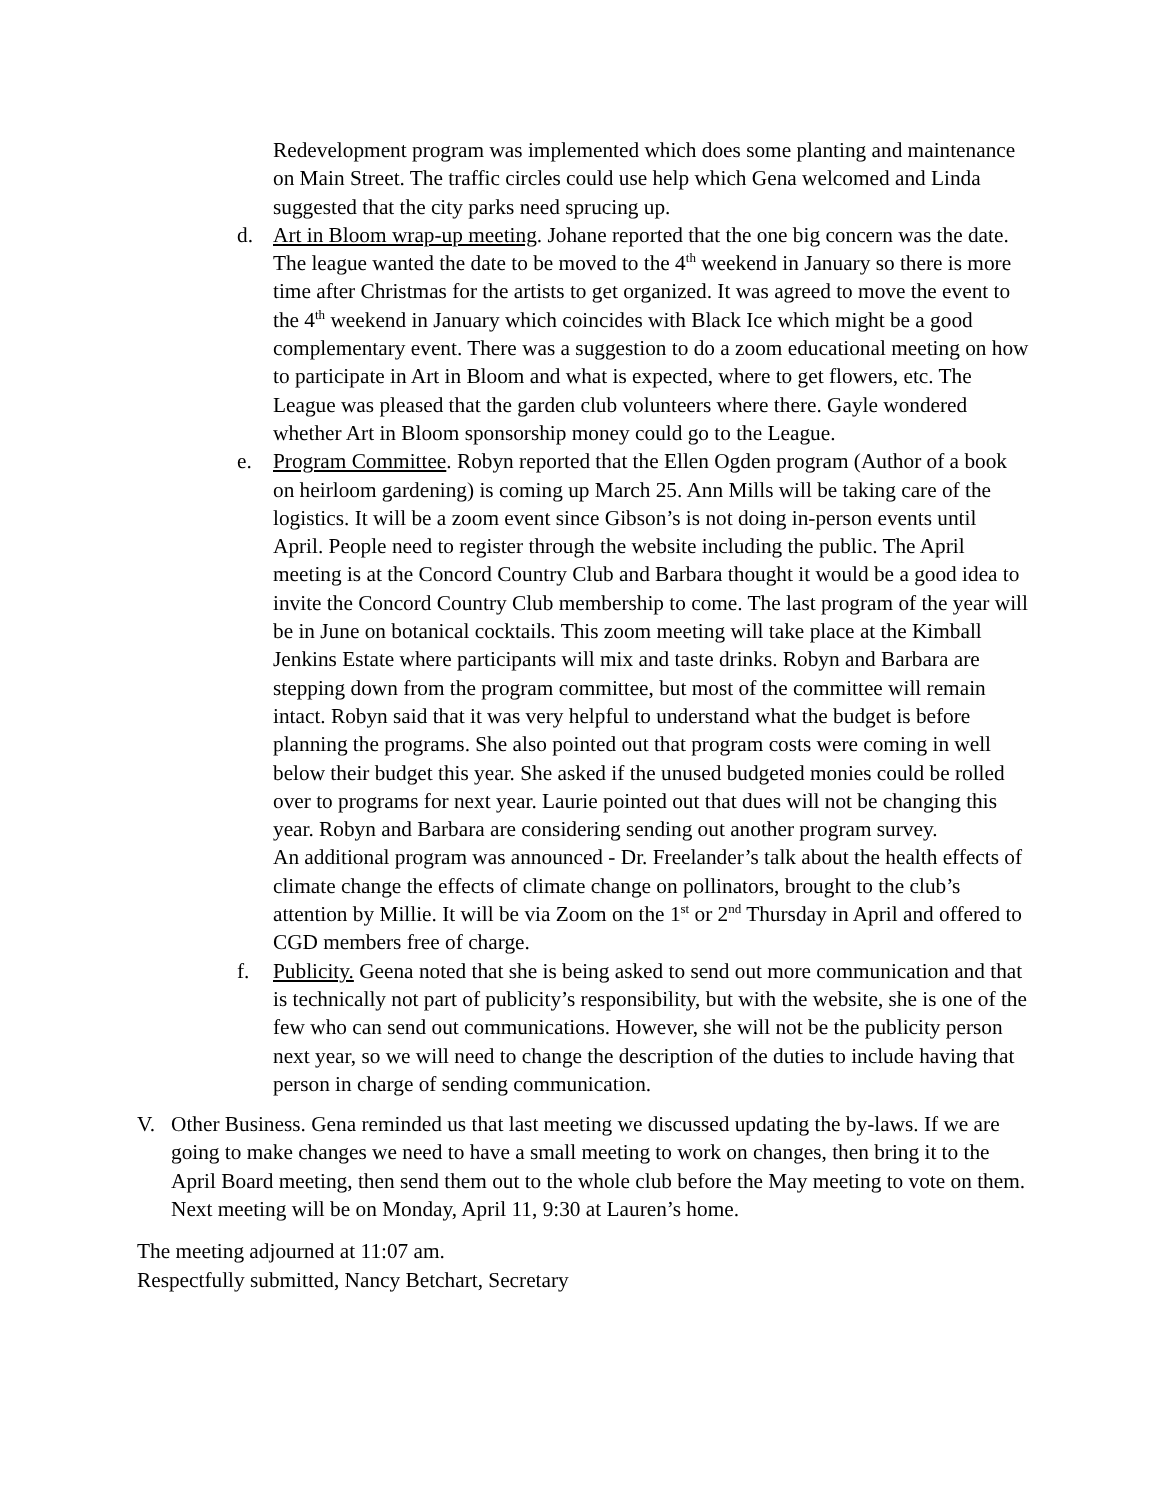Redevelopment program was implemented which does some planting and maintenance on Main Street. The traffic circles could use help which Gena welcomed and Linda suggested that the city parks need sprucing up.
d. Art in Bloom wrap-up meeting. Johane reported that the one big concern was the date. The league wanted the date to be moved to the 4<sup>th</sup> weekend in January so there is more time after Christmas for the artists to get organized. It was agreed to move the event to the 4<sup>th</sup> weekend in January which coincides with Black Ice which might be a good complementary event. There was a suggestion to do a zoom educational meeting on how to participate in Art in Bloom and what is expected, where to get flowers, etc. The League was pleased that the garden club volunteers where there. Gayle wondered whether Art in Bloom sponsorship money could go to the League.
e. Program Committee. Robyn reported that the Ellen Ogden program (Author of a book on heirloom gardening) is coming up March 25. Ann Mills will be taking care of the logistics. It will be a zoom event since Gibson’s is not doing in-person events until April. People need to register through the website including the public. The April meeting is at the Concord Country Club and Barbara thought it would be a good idea to invite the Concord Country Club membership to come. The last program of the year will be in June on botanical cocktails. This zoom meeting will take place at the Kimball Jenkins Estate where participants will mix and taste drinks. Robyn and Barbara are stepping down from the program committee, but most of the committee will remain intact. Robyn said that it was very helpful to understand what the budget is before planning the programs. She also pointed out that program costs were coming in well below their budget this year. She asked if the unused budgeted monies could be rolled over to programs for next year. Laurie pointed out that dues will not be changing this year. Robyn and Barbara are considering sending out another program survey.
An additional program was announced - Dr. Freelander’s talk about the health effects of climate change the effects of climate change on pollinators, brought to the club’s attention by Millie. It will be via Zoom on the 1<sup>st</sup> or 2<sup>nd</sup> Thursday in April and offered to CGD members free of charge.
f. Publicity. Geena noted that she is being asked to send out more communication and that is technically not part of publicity’s responsibility, but with the website, she is one of the few who can send out communications. However, she will not be the publicity person next year, so we will need to change the description of the duties to include having that person in charge of sending communication.
V. Other Business. Gena reminded us that last meeting we discussed updating the by-laws. If we are going to make changes we need to have a small meeting to work on changes, then bring it to the April Board meeting, then send them out to the whole club before the May meeting to vote on them. Next meeting will be on Monday, April 11, 9:30 at Lauren’s home.
The meeting adjourned at 11:07 am.
Respectfully submitted, Nancy Betchart, Secretary